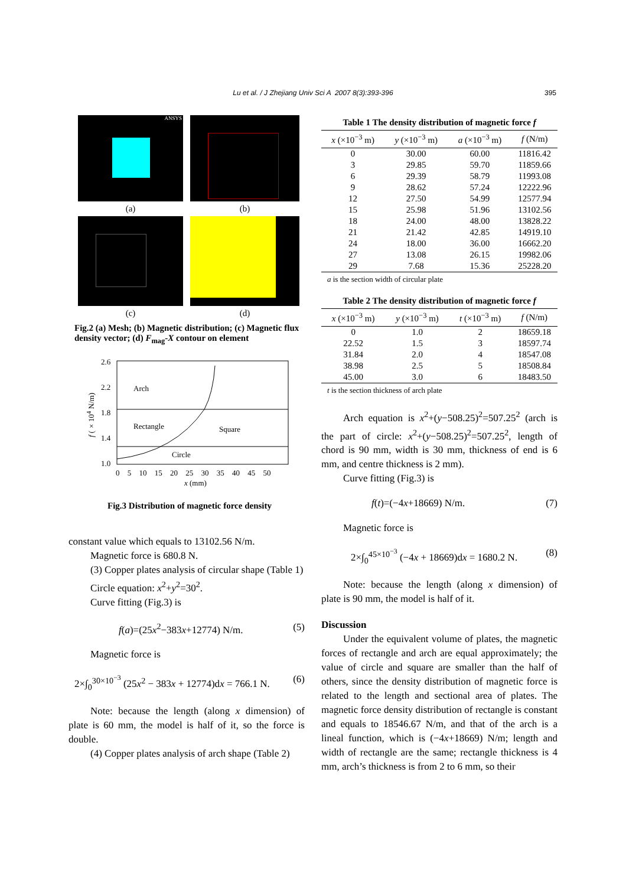Lu et al. / J Zhejiang Univ Sci A 2007 8(3):393-396 395
ANSYS
(a)
(b)
(c)
(d)
Fig.2 (a) Mesh; (b) Magnetic distribution; (c) Magnetic flux density vector; (d) F<sub>mag</sub>-X contour on element
Arch
Rectangle Square
Circle
2.6
2.2
1.8
1.4
1.0
f (×10<sup>4</sup> N/m)
0 5 10 15 20 25 30 35 40 45 50
x (mm)
Fig.3 Distribution of magnetic force density
constant value which equals to 13102.56 N/m.
Magnetic force is 680.8 N.
(3) Copper plates analysis of circular shape (Table 1)
Circle equation: x<sup>2</sup>+y<sup>2</sup>=30<sup>2</sup>.
Curve fitting (Fig.3) is
f(a)=(25x<sup>2</sup>−383x+12774) N/m. (5)
Magnetic force is
2×∫<sub>0</sub><sup>30×10<sup>−3</sup></sup> (25x<sup>2</sup> − 383x + 12774)dx = 766.1 N. (6)
Note: because the length (along x dimension) of plate is 60 mm, the model is half of it, so the force is double.
(4) Copper plates analysis of arch shape (Table 2)
Table 1 The density distribution of magnetic force f
| x (×10<sup>−3</sup> m) | y (×10<sup>−3</sup> m) | a (×10<sup>−3</sup> m) | f (N/m) |
| --- | --- | --- | --- |
| 0 | 30.00 | 60.00 | 11816.42 |
| 3 | 29.85 | 59.70 | 11859.66 |
| 6 | 29.39 | 58.79 | 11993.08 |
| 9 | 28.62 | 57.24 | 12222.96 |
| 12 | 27.50 | 54.99 | 12577.94 |
| 15 | 25.98 | 51.96 | 13102.56 |
| 18 | 24.00 | 48.00 | 13828.22 |
| 21 | 21.42 | 42.85 | 14919.10 |
| 24 | 18.00 | 36.00 | 16662.20 |
| 27 | 13.08 | 26.15 | 19982.06 |
| 29 | 7.68 | 15.36 | 25228.20 |
a is the section width of circular plate
Table 2 The density distribution of magnetic force f
| x (×10<sup>−3</sup> m) | y (×10<sup>−3</sup> m) | t (×10<sup>−3</sup> m) | f (N/m) |
| --- | --- | --- | --- |
| 0 | 1.0 | 2 | 18659.18 |
| 22.52 | 1.5 | 3 | 18597.74 |
| 31.84 | 2.0 | 4 | 18547.08 |
| 38.98 | 2.5 | 5 | 18508.84 |
| 45.00 | 3.0 | 6 | 18483.50 |
t is the section thickness of arch plate
Arch equation is x<sup>2</sup>+(y−508.25)<sup>2</sup>=507.25<sup>2</sup> (arch is the part of circle: x<sup>2</sup>+(y−508.25)<sup>2</sup>=507.25<sup>2</sup>, length of chord is 90 mm, width is 30 mm, thickness of end is 6 mm, and centre thickness is 2 mm).
Curve fitting (Fig.3) is
f(t)=(−4x+18669) N/m. (7)
Magnetic force is
2×∫<sub>0</sub><sup>45×10<sup>−3</sup></sup> (−4x + 18669)dx = 1680.2 N. (8)
Note: because the length (along x dimension) of plate is 90 mm, the model is half of it.
Discussion
Under the equivalent volume of plates, the magnetic forces of rectangle and arch are equal approximately; the value of circle and square are smaller than the half of others, since the density distribution of magnetic force is related to the length and sectional area of plates. The magnetic force density distribution of rectangle is constant and equals to 18546.67 N/m, and that of the arch is a lineal function, which is (−4x+18669) N/m; length and width of rectangle are the same; rectangle thickness is 4 mm, arch’s thickness is from 2 to 6 mm, so their